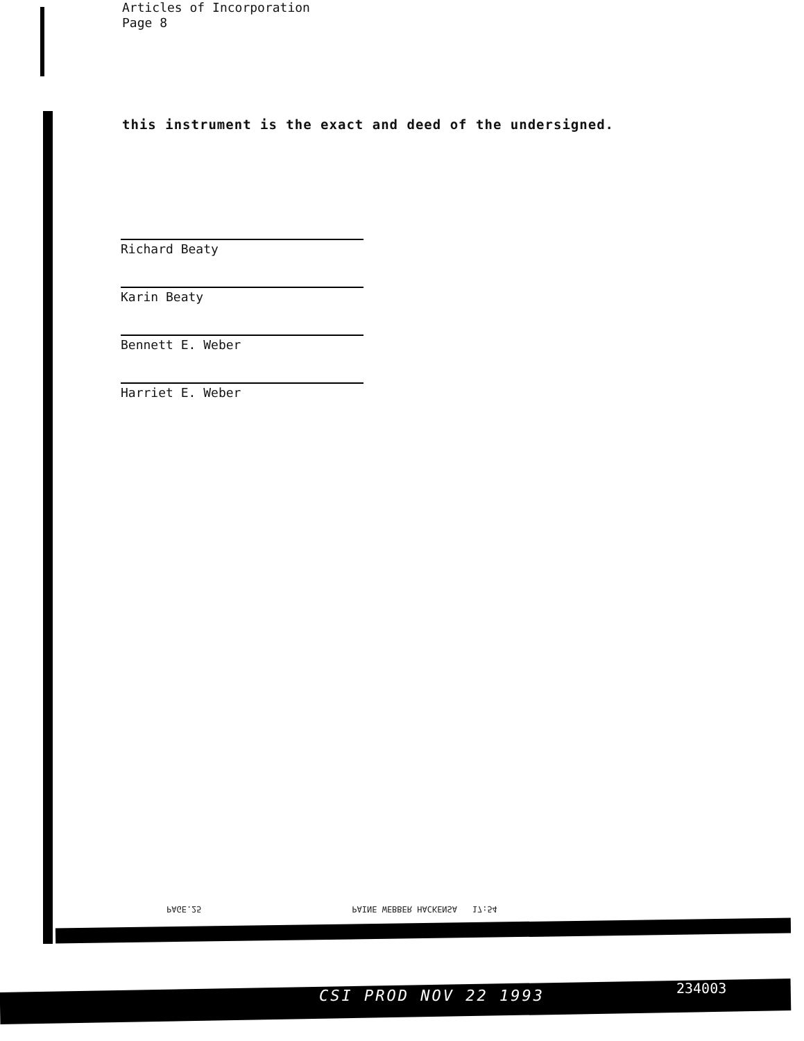Articles of Incorporation
Page 8
this instrument is the exact and deed of the undersigned.
Richard Beaty
Karin Beaty
Bennett E. Weber
Harriet E. Weber
PAGE.25 PAINE WEBBER HACKENSA 17:54
CSI PROD NOV 22 1993 234003